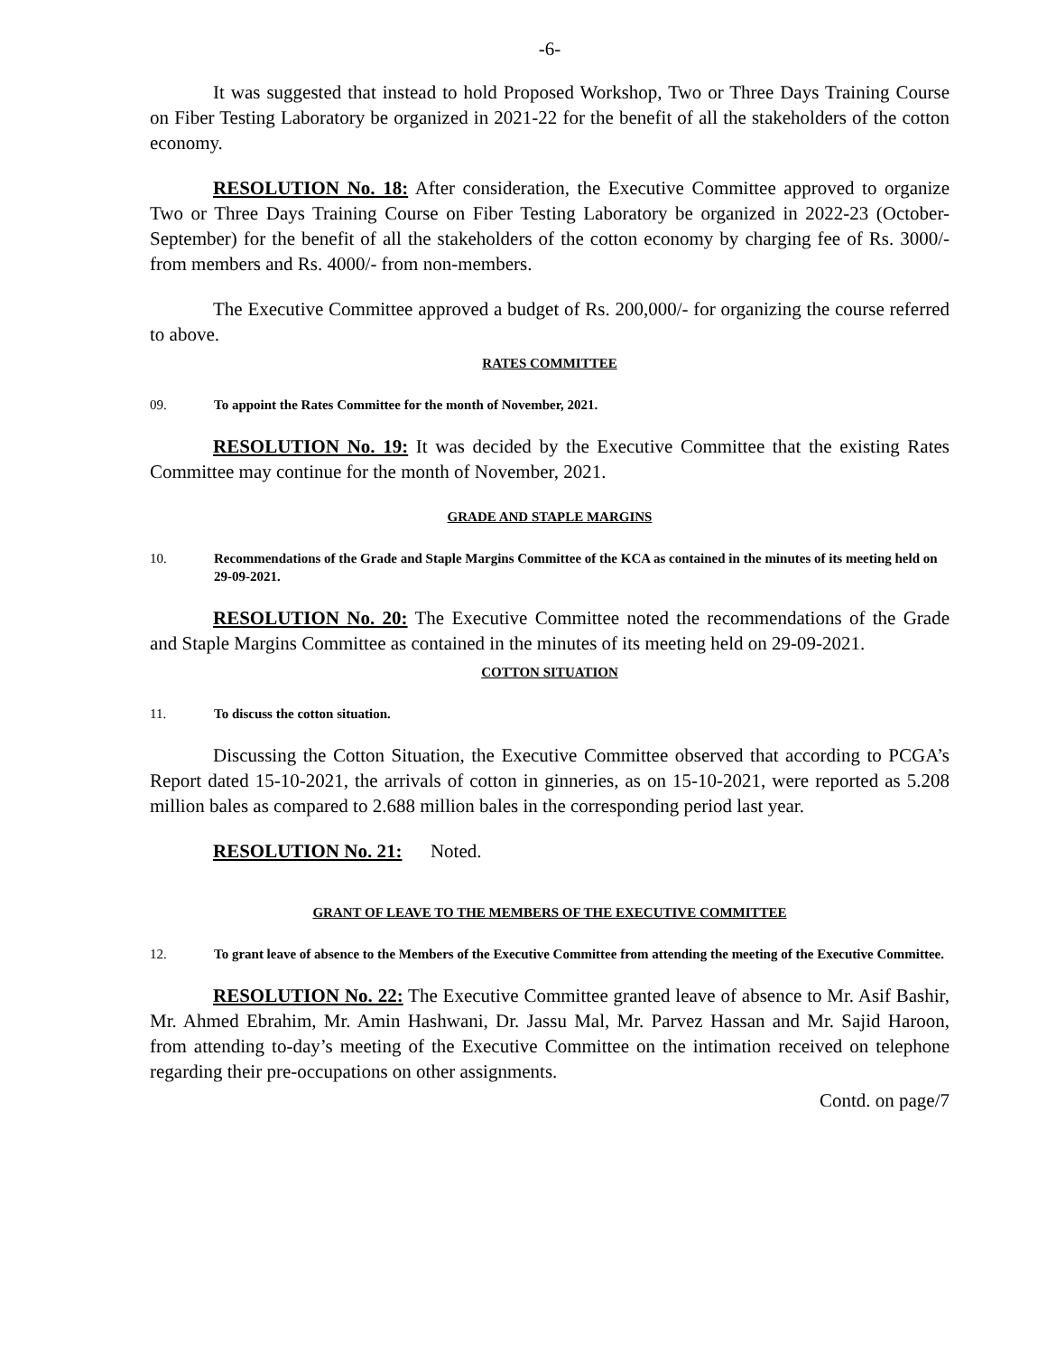-6-
It was suggested that instead to hold Proposed Workshop, Two or Three Days Training Course on Fiber Testing Laboratory be organized in 2021-22 for the benefit of all the stakeholders of the cotton economy.
RESOLUTION No. 18: After consideration, the Executive Committee approved to organize Two or Three Days Training Course on Fiber Testing Laboratory be organized in 2022-23 (October-September) for the benefit of all the stakeholders of the cotton economy by charging fee of Rs. 3000/- from members and Rs. 4000/- from non-members.
The Executive Committee approved a budget of Rs. 200,000/- for organizing the course referred to above.
RATES COMMITTEE
09. To appoint the Rates Committee for the month of November, 2021.
RESOLUTION No. 19: It was decided by the Executive Committee that the existing Rates Committee may continue for the month of November, 2021.
GRADE AND STAPLE MARGINS
10. Recommendations of the Grade and Staple Margins Committee of the KCA as contained in the minutes of its meeting held on 29-09-2021.
RESOLUTION No. 20: The Executive Committee noted the recommendations of the Grade and Staple Margins Committee as contained in the minutes of its meeting held on 29-09-2021.
COTTON SITUATION
11. To discuss the cotton situation.
Discussing the Cotton Situation, the Executive Committee observed that according to PCGA’s Report dated 15-10-2021, the arrivals of cotton in ginneries, as on 15-10-2021, were reported as 5.208 million bales as compared to 2.688 million bales in the corresponding period last year.
RESOLUTION No. 21: Noted.
GRANT OF LEAVE TO THE MEMBERS OF THE EXECUTIVE COMMITTEE
12. To grant leave of absence to the Members of the Executive Committee from attending the meeting of the Executive Committee.
RESOLUTION No. 22: The Executive Committee granted leave of absence to Mr. Asif Bashir, Mr. Ahmed Ebrahim, Mr. Amin Hashwani, Dr. Jassu Mal, Mr. Parvez Hassan and Mr. Sajid Haroon, from attending to-day’s meeting of the Executive Committee on the intimation received on telephone regarding their pre-occupations on other assignments.
Contd. on page/7